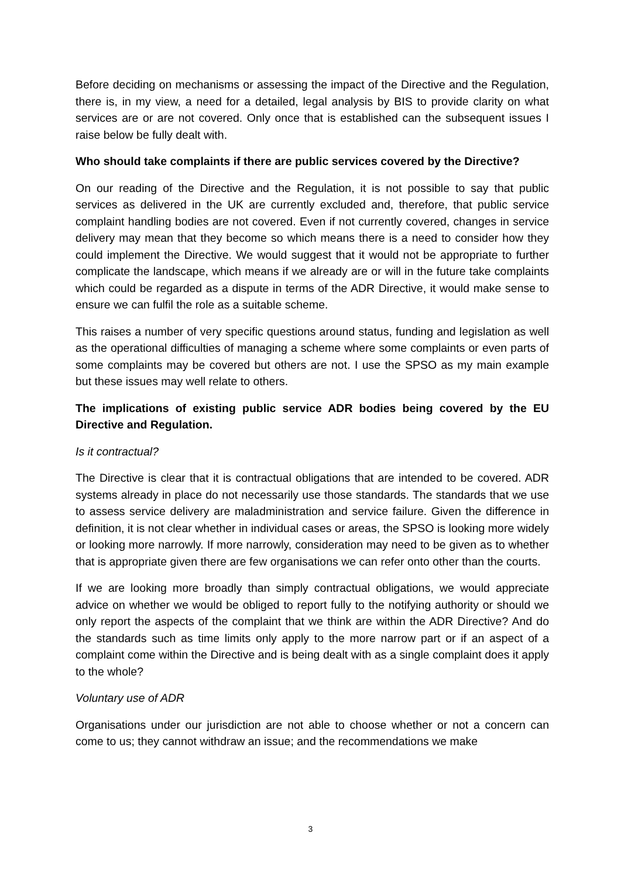Before deciding on mechanisms or assessing the impact of the Directive and the Regulation, there is, in my view, a need for a detailed, legal analysis by BIS to provide clarity on what services are or are not covered. Only once that is established can the subsequent issues I raise below be fully dealt with.
Who should take complaints if there are public services covered by the Directive?
On our reading of the Directive and the Regulation, it is not possible to say that public services as delivered in the UK are currently excluded and, therefore, that public service complaint handling bodies are not covered. Even if not currently covered, changes in service delivery may mean that they become so which means there is a need to consider how they could implement the Directive. We would suggest that it would not be appropriate to further complicate the landscape, which means if we already are or will in the future take complaints which could be regarded as a dispute in terms of the ADR Directive, it would make sense to ensure we can fulfil the role as a suitable scheme.
This raises a number of very specific questions around status, funding and legislation as well as the operational difficulties of managing a scheme where some complaints or even parts of some complaints may be covered but others are not. I use the SPSO as my main example but these issues may well relate to others.
The implications of existing public service ADR bodies being covered by the EU Directive and Regulation.
Is it contractual?
The Directive is clear that it is contractual obligations that are intended to be covered. ADR systems already in place do not necessarily use those standards. The standards that we use to assess service delivery are maladministration and service failure. Given the difference in definition, it is not clear whether in individual cases or areas, the SPSO is looking more widely or looking more narrowly. If more narrowly, consideration may need to be given as to whether that is appropriate given there are few organisations we can refer onto other than the courts.
If we are looking more broadly than simply contractual obligations, we would appreciate advice on whether we would be obliged to report fully to the notifying authority or should we only report the aspects of the complaint that we think are within the ADR Directive? And do the standards such as time limits only apply to the more narrow part or if an aspect of a complaint come within the Directive and is being dealt with as a single complaint does it apply to the whole?
Voluntary use of ADR
Organisations under our jurisdiction are not able to choose whether or not a concern can come to us; they cannot withdraw an issue; and the recommendations we make
3